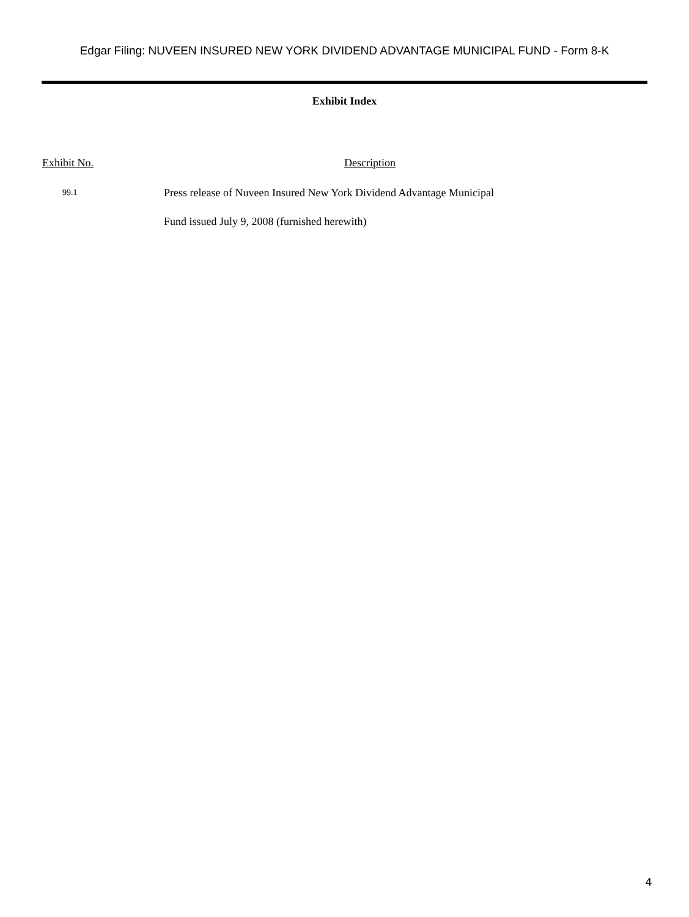Edgar Filing: NUVEEN INSURED NEW YORK DIVIDEND ADVANTAGE MUNICIPAL FUND - Form 8-K
Exhibit Index
Exhibit No. Description
99.1
Press release of Nuveen Insured New York Dividend Advantage Municipal
Fund issued July 9, 2008 (furnished herewith)
4